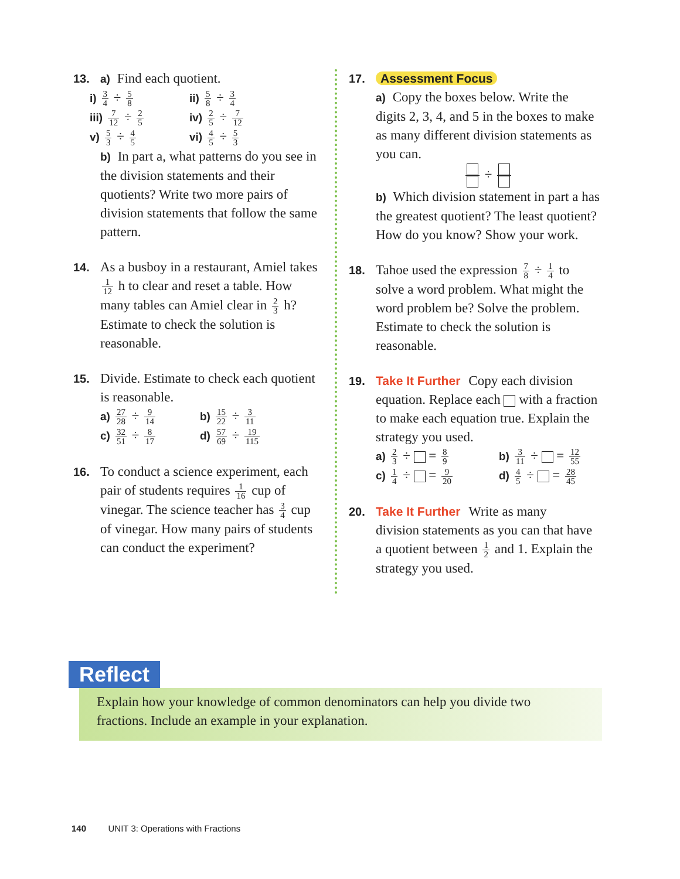13. a) Find each quotient.
i) 3 4 ÷ 5 8
ii) 5 8 ÷ 3 4
iii) 7 12 ÷ 2 5
iv) 2 5 ÷ 7 12
v) 5 3 ÷ 4 5
vi) 4 5 ÷ 5 3
b) In part a, what patterns do you see in the division statements and their quotients? Write two more pairs of division statements that follow the same pattern.
14. As a busboy in a restaurant, Amiel takes
1 12 h to clear and reset a table. How many tables can Amiel clear in 2 3 h? Estimate to check the solution is reasonable.
15. Divide. Estimate to check each quotient
is reasonable.
a) 27 28 ÷ 9 14
b) 15 22 ÷ 3 11
c) 32 51 ÷ 8 17
d) 57 69 ÷ 19 115
16. To conduct a science experiment, each
pair of students requires 1 16 cup of vinegar. The science teacher has 3 4 cup of vinegar. How many pairs of students can conduct the experiment?
17. Assessment Focus
a) Copy the boxes below. Write the digits 2, 3, 4, and 5 in the boxes to make as many different division statements as you can.
÷
b) Which division statement in part a has the greatest quotient? The least quotient? How do you know? Show your work.
18. Tahoe used the expression 7 8 ÷ 1 4 to
solve a word problem. What might the word problem be? Solve the problem. Estimate to check the solution is reasonable.
19. Take It Further Copy each division
equation. Replace each with a fraction to make each equation true. Explain the strategy you used.
a) 2 3 ÷ = 8 9
b) 3 11 ÷ = 12 55
c) 1 4 ÷ = 9 20
d) 4 5 ÷ = 28 45
20. Take It Further Write as many
division statements as you can that have a quotient between 1 2 and 1. Explain the strategy you used.
Reflect
Explain how your knowledge of common denominators can help you divide two fractions. Include an example in your explanation.
140 UNIT 3: Operations with Fractions